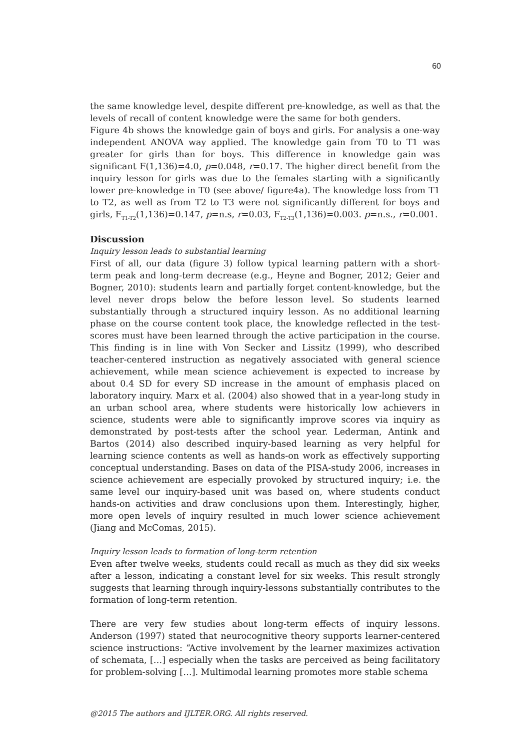60
the same knowledge level, despite different pre-knowledge, as well as that the levels of recall of content knowledge were the same for both genders.
Figure 4b shows the knowledge gain of boys and girls. For analysis a one-way independent ANOVA way applied. The knowledge gain from T0 to T1 was greater for girls than for boys. This difference in knowledge gain was significant F(1,136)=4.0, p=0.048, r=0.17. The higher direct benefit from the inquiry lesson for girls was due to the females starting with a significantly lower pre-knowledge in T0 (see above/ figure4a). The knowledge loss from T1 to T2, as well as from T2 to T3 were not significantly different for boys and girls, F<sub>T1-T2</sub>(1,136)=0.147, p=n.s, r=0.03, F<sub>T2-T3</sub>(1,136)=0.003. p=n.s., r=0.001.
Discussion
Inquiry lesson leads to substantial learning
First of all, our data (figure 3) follow typical learning pattern with a short-term peak and long-term decrease (e.g., Heyne and Bogner, 2012; Geier and Bogner, 2010): students learn and partially forget content-knowledge, but the level never drops below the before lesson level. So students learned substantially through a structured inquiry lesson. As no additional learning phase on the course content took place, the knowledge reflected in the test-scores must have been learned through the active participation in the course. This finding is in line with Von Secker and Lissitz (1999), who described teacher-centered instruction as negatively associated with general science achievement, while mean science achievement is expected to increase by about 0.4 SD for every SD increase in the amount of emphasis placed on laboratory inquiry. Marx et al. (2004) also showed that in a year-long study in an urban school area, where students were historically low achievers in science, students were able to significantly improve scores via inquiry as demonstrated by post-tests after the school year. Lederman, Antink and Bartos (2014) also described inquiry-based learning as very helpful for learning science contents as well as hands-on work as effectively supporting conceptual understanding. Bases on data of the PISA-study 2006, increases in science achievement are especially provoked by structured inquiry; i.e. the same level our inquiry-based unit was based on, where students conduct hands-on activities and draw conclusions upon them. Interestingly, higher, more open levels of inquiry resulted in much lower science achievement (Jiang and McComas, 2015).
Inquiry lesson leads to formation of long-term retention
Even after twelve weeks, students could recall as much as they did six weeks after a lesson, indicating a constant level for six weeks. This result strongly suggests that learning through inquiry-lessons substantially contributes to the formation of long-term retention.
There are very few studies about long-term effects of inquiry lessons. Anderson (1997) stated that neurocognitive theory supports learner-centered science instructions: “Active involvement by the learner maximizes activation of schemata, […] especially when the tasks are perceived as being facilitatory for problem-solving […]. Multimodal learning promotes more stable schema
@2015 The authors and IJLTER.ORG. All rights reserved.